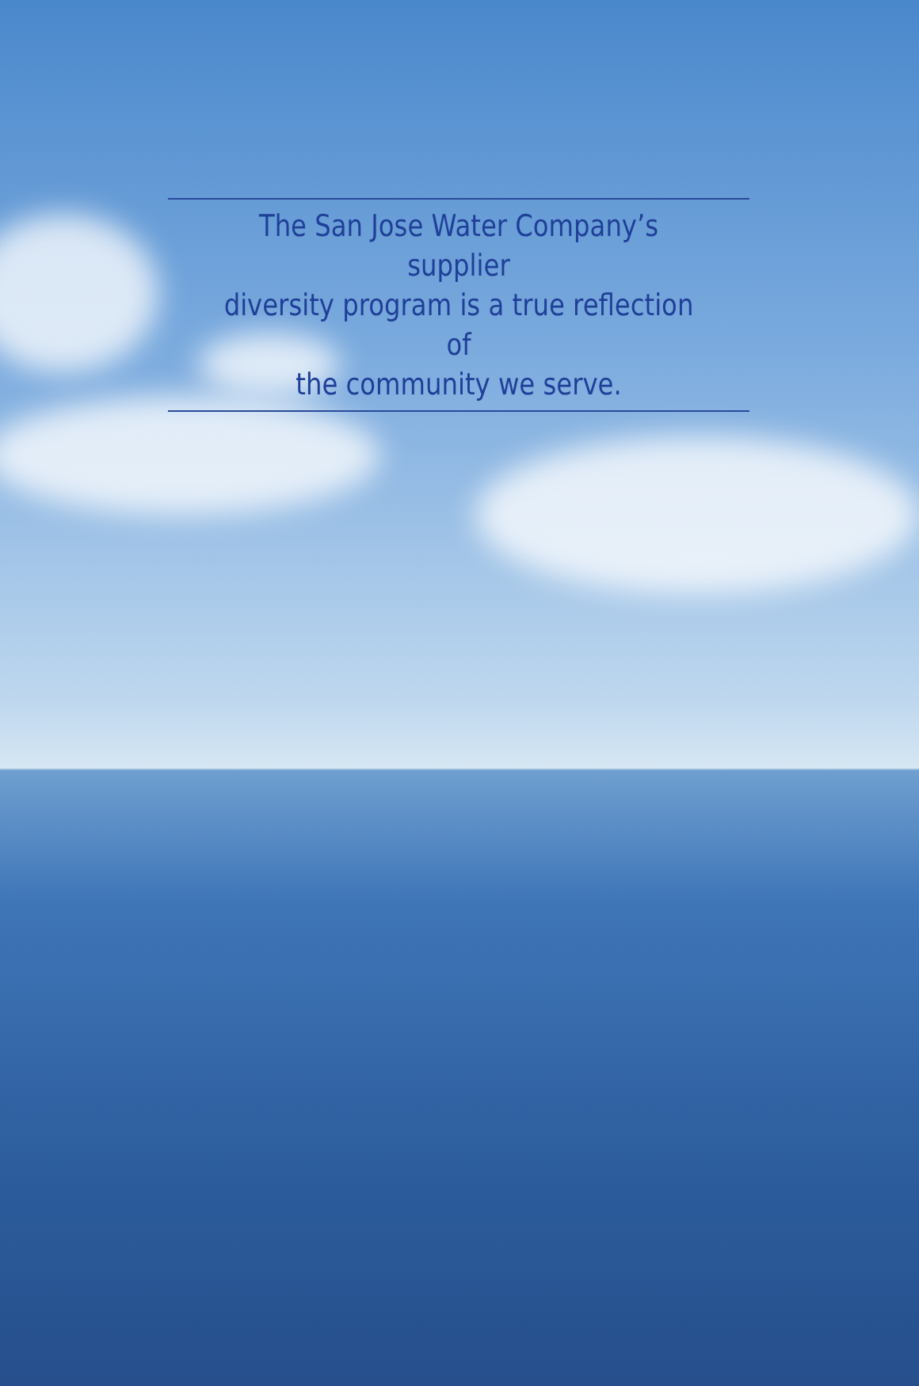The San Jose Water Company’s supplier
diversity program is a true reflection of
the community we serve.